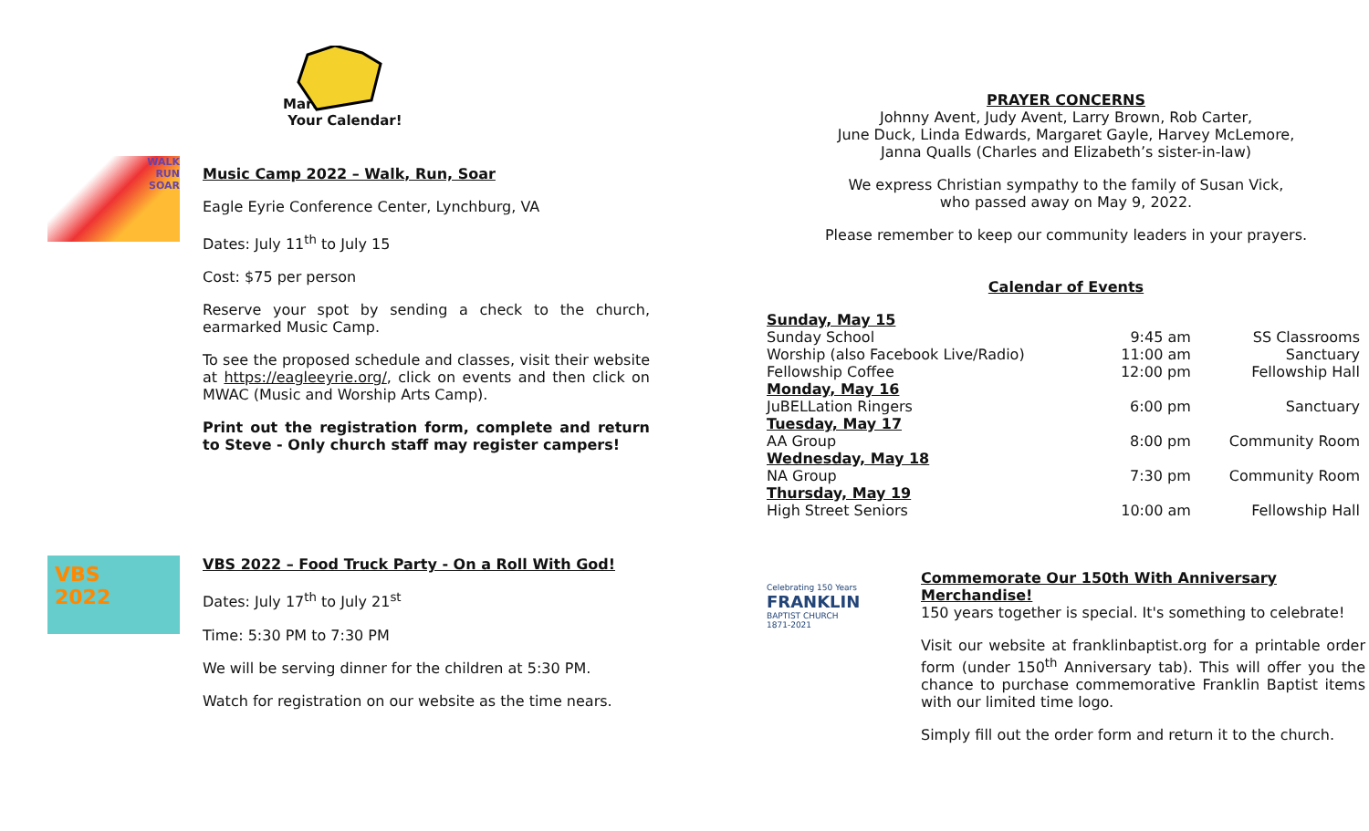Mark
Your Calendar!
WALK
RUN
SOAR
Music Camp 2022 – Walk, Run, Soar
Eagle Eyrie Conference Center, Lynchburg, VA
Dates: July 11<sup>th</sup> to July 15
Cost: $75 per person
Reserve your spot by sending a check to the church, earmarked Music Camp.
To see the proposed schedule and classes, visit their website at https://eagleeyrie.org/, click on events and then click on MWAC (Music and Worship Arts Camp).
Print out the registration form, complete and return to Steve - Only church staff may register campers!
VBS
2022
VBS 2022 – Food Truck Party - On a Roll With God!
Dates: July 17<sup>th</sup> to July 21<sup>st</sup>
Time: 5:30 PM to 7:30 PM
We will be serving dinner for the children at 5:30 PM.
Watch for registration on our website as the time nears.
PRAYER CONCERNS
Johnny Avent, Judy Avent, Larry Brown, Rob Carter,
June Duck, Linda Edwards, Margaret Gayle, Harvey McLemore,
Janna Qualls (Charles and Elizabeth’s sister-in-law)
We express Christian sympathy to the family of Susan Vick,
who passed away on May 9, 2022.
Please remember to keep our community leaders in your prayers.
Calendar of Events
| Sunday, May 15 | | |
| Sunday School | 9:45 am | SS Classrooms |
| Worship (also Facebook Live/Radio) | 11:00 am | Sanctuary |
| Fellowship Coffee | 12:00 pm | Fellowship Hall |
| Monday, May 16 | | |
| JuBELLation Ringers | 6:00 pm | Sanctuary |
| Tuesday, May 17 | | |
| AA Group | 8:00 pm | Community Room |
| Wednesday, May 18 | | |
| NA Group | 7:30 pm | Community Room |
| Thursday, May 19 | | |
| High Street Seniors | 10:00 am | Fellowship Hall |
Celebrating 150 Years
FRANKLIN
BAPTIST CHURCH
1871-2021
Commemorate Our 150th With Anniversary Merchandise!
150 years together is special. It's something to celebrate!
Visit our website at franklinbaptist.org for a printable order form (under 150<sup>th</sup> Anniversary tab). This will offer you the chance to purchase commemorative Franklin Baptist items with our limited time logo.
Simply fill out the order form and return it to the church.